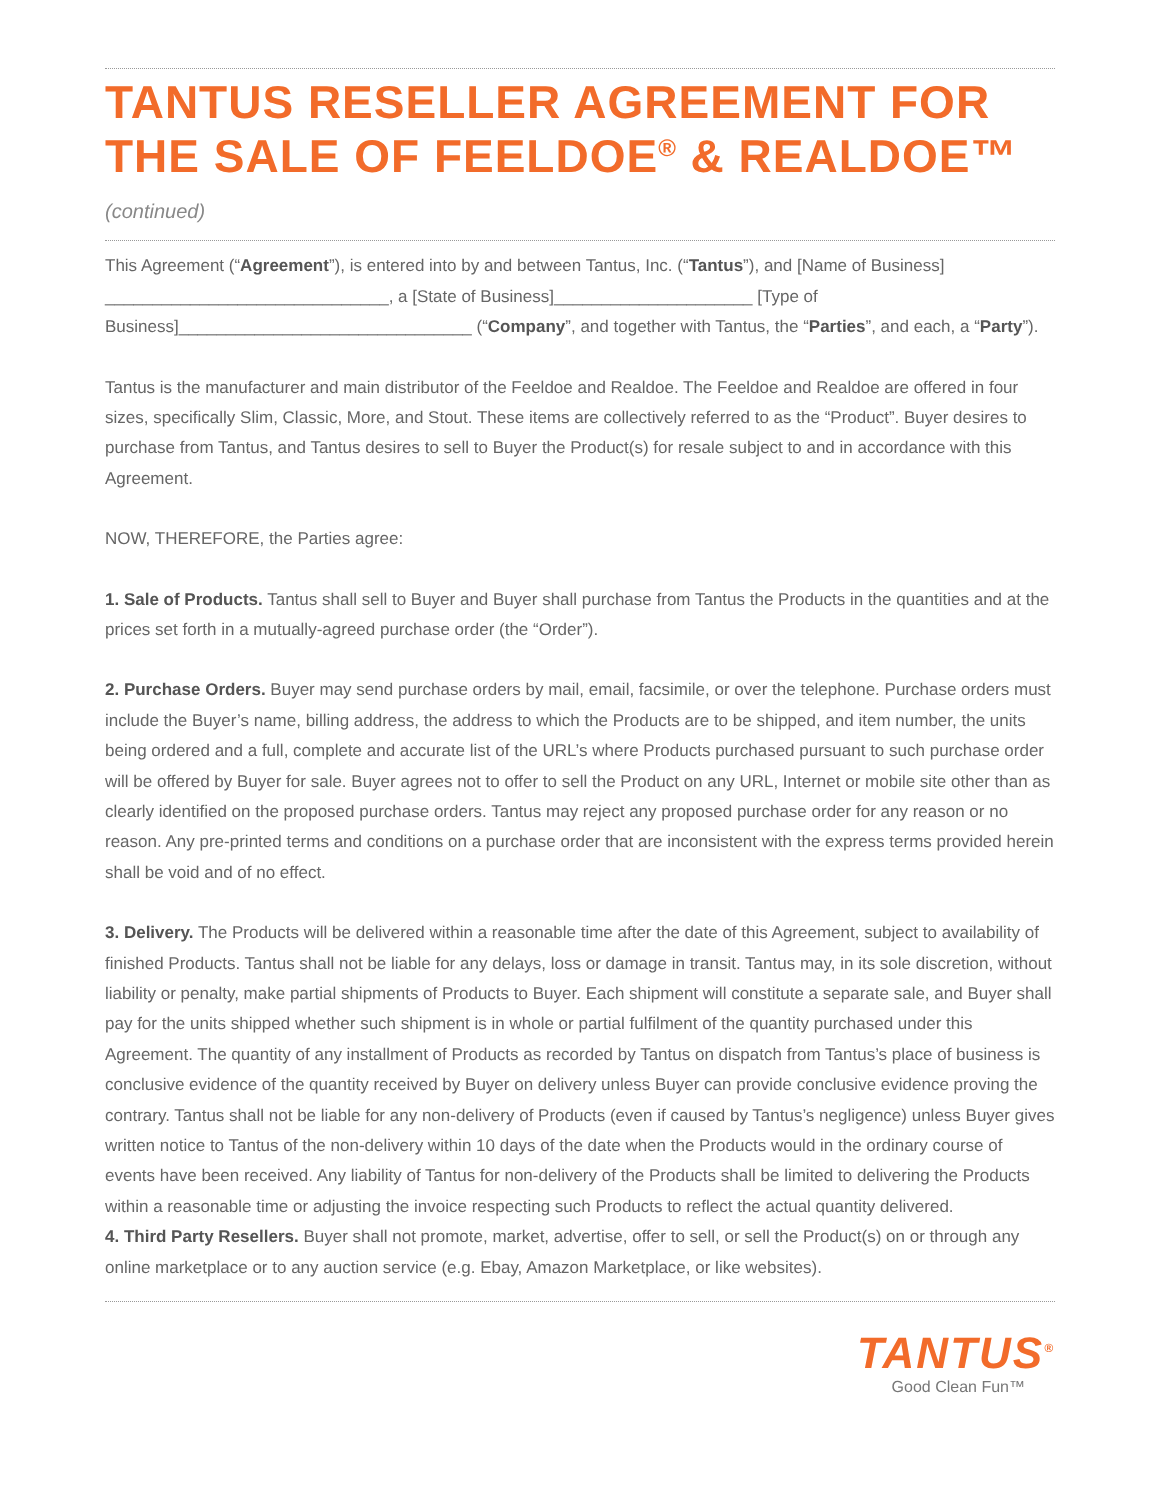TANTUS RESELLER AGREEMENT FOR THE SALE OF FEELDOE<sup>®</sup> & REALDOE™ (continued)
This Agreement (“Agreement”), is entered into by and between Tantus, Inc. (“Tantus”), and [Name of Business] ______________________________, a [State of Business]_____________________ [Type of Business]_______________________________ (“Company”, and together with Tantus, the “Parties”, and each, a “Party”).
Tantus is the manufacturer and main distributor of the Feeldoe and Realdoe. The Feeldoe and Realdoe are offered in four sizes, specifically Slim, Classic, More, and Stout. These items are collectively referred to as the “Product”. Buyer desires to purchase from Tantus, and Tantus desires to sell to Buyer the Product(s) for resale subject to and in accordance with this Agreement.
NOW, THEREFORE, the Parties agree:
1. Sale of Products. Tantus shall sell to Buyer and Buyer shall purchase from Tantus the Products in the quantities and at the prices set forth in a mutually-agreed purchase order (the “Order”).
2. Purchase Orders. Buyer may send purchase orders by mail, email, facsimile, or over the telephone. Purchase orders must include the Buyer’s name, billing address, the address to which the Products are to be shipped, and item number, the units being ordered and a full, complete and accurate list of the URL’s where Products purchased pursuant to such purchase order will be offered by Buyer for sale. Buyer agrees not to offer to sell the Product on any URL, Internet or mobile site other than as clearly identified on the proposed purchase orders. Tantus may reject any proposed purchase order for any reason or no reason. Any pre-printed terms and conditions on a purchase order that are inconsistent with the express terms provided herein shall be void and of no effect.
3. Delivery. The Products will be delivered within a reasonable time after the date of this Agreement, subject to availability of finished Products. Tantus shall not be liable for any delays, loss or damage in transit. Tantus may, in its sole discretion, without liability or penalty, make partial shipments of Products to Buyer. Each shipment will constitute a separate sale, and Buyer shall pay for the units shipped whether such shipment is in whole or partial fulfilment of the quantity purchased under this Agreement. The quantity of any installment of Products as recorded by Tantus on dispatch from Tantus’s place of business is conclusive evidence of the quantity received by Buyer on delivery unless Buyer can provide conclusive evidence proving the contrary. Tantus shall not be liable for any non-delivery of Products (even if caused by Tantus’s negligence) unless Buyer gives written notice to Tantus of the non-delivery within 10 days of the date when the Products would in the ordinary course of events have been received. Any liability of Tantus for non-delivery of the Products shall be limited to delivering the Products within a reasonable time or adjusting the invoice respecting such Products to reflect the actual quantity delivered.
4. Third Party Resellers. Buyer shall not promote, market, advertise, offer to sell, or sell the Product(s) on or through any online marketplace or to any auction service (e.g. Ebay, Amazon Marketplace, or like websites).
TANTUS<sup>®</sup>
Good Clean Fun™